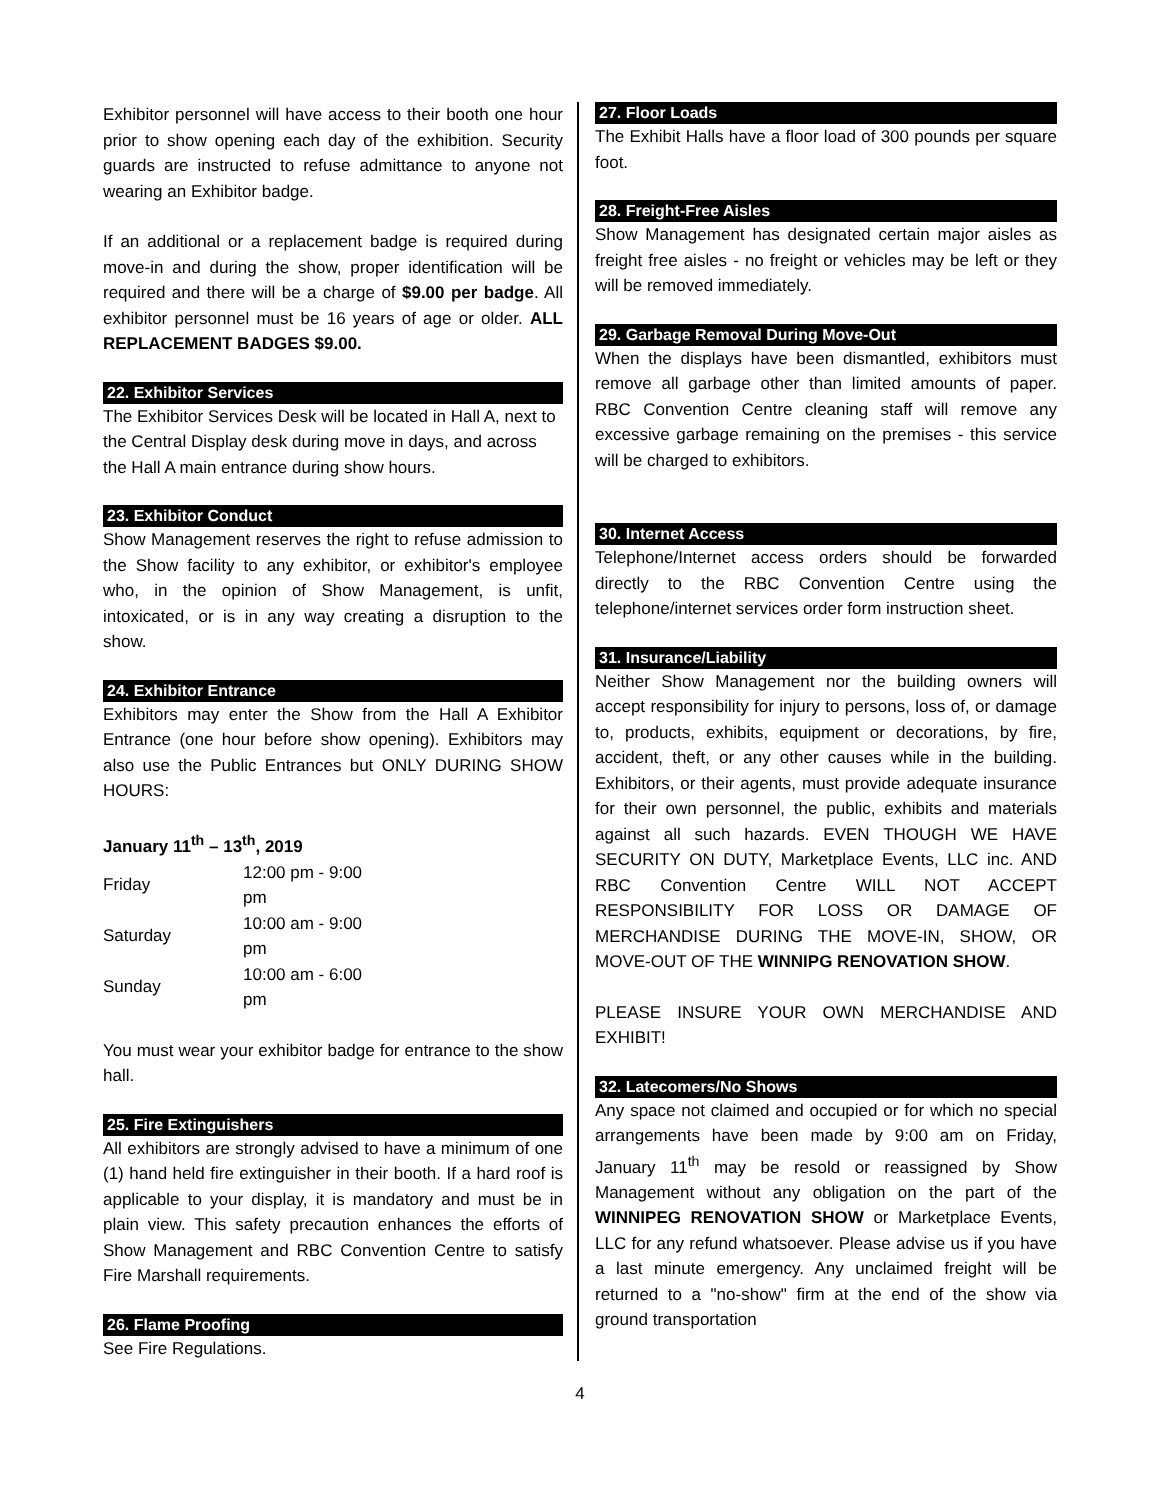Exhibitor personnel will have access to their booth one hour prior to show opening each day of the exhibition. Security guards are instructed to refuse admittance to anyone not wearing an Exhibitor badge.
If an additional or a replacement badge is required during move-in and during the show, proper identification will be required and there will be a charge of $9.00 per badge. All exhibitor personnel must be 16 years of age or older. ALL REPLACEMENT BADGES $9.00.
22. Exhibitor Services
The Exhibitor Services Desk will be located in Hall A, next to the Central Display desk during move in days, and across the Hall A main entrance during show hours.
23. Exhibitor Conduct
Show Management reserves the right to refuse admission to the Show facility to any exhibitor, or exhibitor's employee who, in the opinion of Show Management, is unfit, intoxicated, or is in any way creating a disruption to the show.
24. Exhibitor Entrance
Exhibitors may enter the Show from the Hall A Exhibitor Entrance (one hour before show opening). Exhibitors may also use the Public Entrances but ONLY DURING SHOW HOURS:
January 11<sup>th</sup> – 13<sup>th</sup>, 2019
| Friday | 12:00 pm - 9:00 pm |
| Saturday | 10:00 am - 9:00 pm |
| Sunday | 10:00 am - 6:00 pm |
You must wear your exhibitor badge for entrance to the show hall.
25. Fire Extinguishers
All exhibitors are strongly advised to have a minimum of one (1) hand held fire extinguisher in their booth. If a hard roof is applicable to your display, it is mandatory and must be in plain view. This safety precaution enhances the efforts of Show Management and RBC Convention Centre to satisfy Fire Marshall requirements.
26. Flame Proofing
See Fire Regulations.
27. Floor Loads
The Exhibit Halls have a floor load of 300 pounds per square foot.
28. Freight-Free Aisles
Show Management has designated certain major aisles as freight free aisles - no freight or vehicles may be left or they will be removed immediately.
29. Garbage Removal During Move-Out
When the displays have been dismantled, exhibitors must remove all garbage other than limited amounts of paper. RBC Convention Centre cleaning staff will remove any excessive garbage remaining on the premises - this service will be charged to exhibitors.
30. Internet Access
Telephone/Internet access orders should be forwarded directly to the RBC Convention Centre using the telephone/internet services order form instruction sheet.
31. Insurance/Liability
Neither Show Management nor the building owners will accept responsibility for injury to persons, loss of, or damage to, products, exhibits, equipment or decorations, by fire, accident, theft, or any other causes while in the building. Exhibitors, or their agents, must provide adequate insurance for their own personnel, the public, exhibits and materials against all such hazards. EVEN THOUGH WE HAVE SECURITY ON DUTY, Marketplace Events, LLC inc. AND RBC Convention Centre WILL NOT ACCEPT RESPONSIBILITY FOR LOSS OR DAMAGE OF MERCHANDISE DURING THE MOVE-IN, SHOW, OR MOVE-OUT OF THE WINNIPG RENOVATION SHOW.
PLEASE INSURE YOUR OWN MERCHANDISE AND EXHIBIT!
32. Latecomers/No Shows
Any space not claimed and occupied or for which no special arrangements have been made by 9:00 am on Friday, January 11<sup>th</sup> may be resold or reassigned by Show Management without any obligation on the part of the WINNIPEG RENOVATION SHOW or Marketplace Events, LLC for any refund whatsoever. Please advise us if you have a last minute emergency. Any unclaimed freight will be returned to a "no-show" firm at the end of the show via ground transportation
4